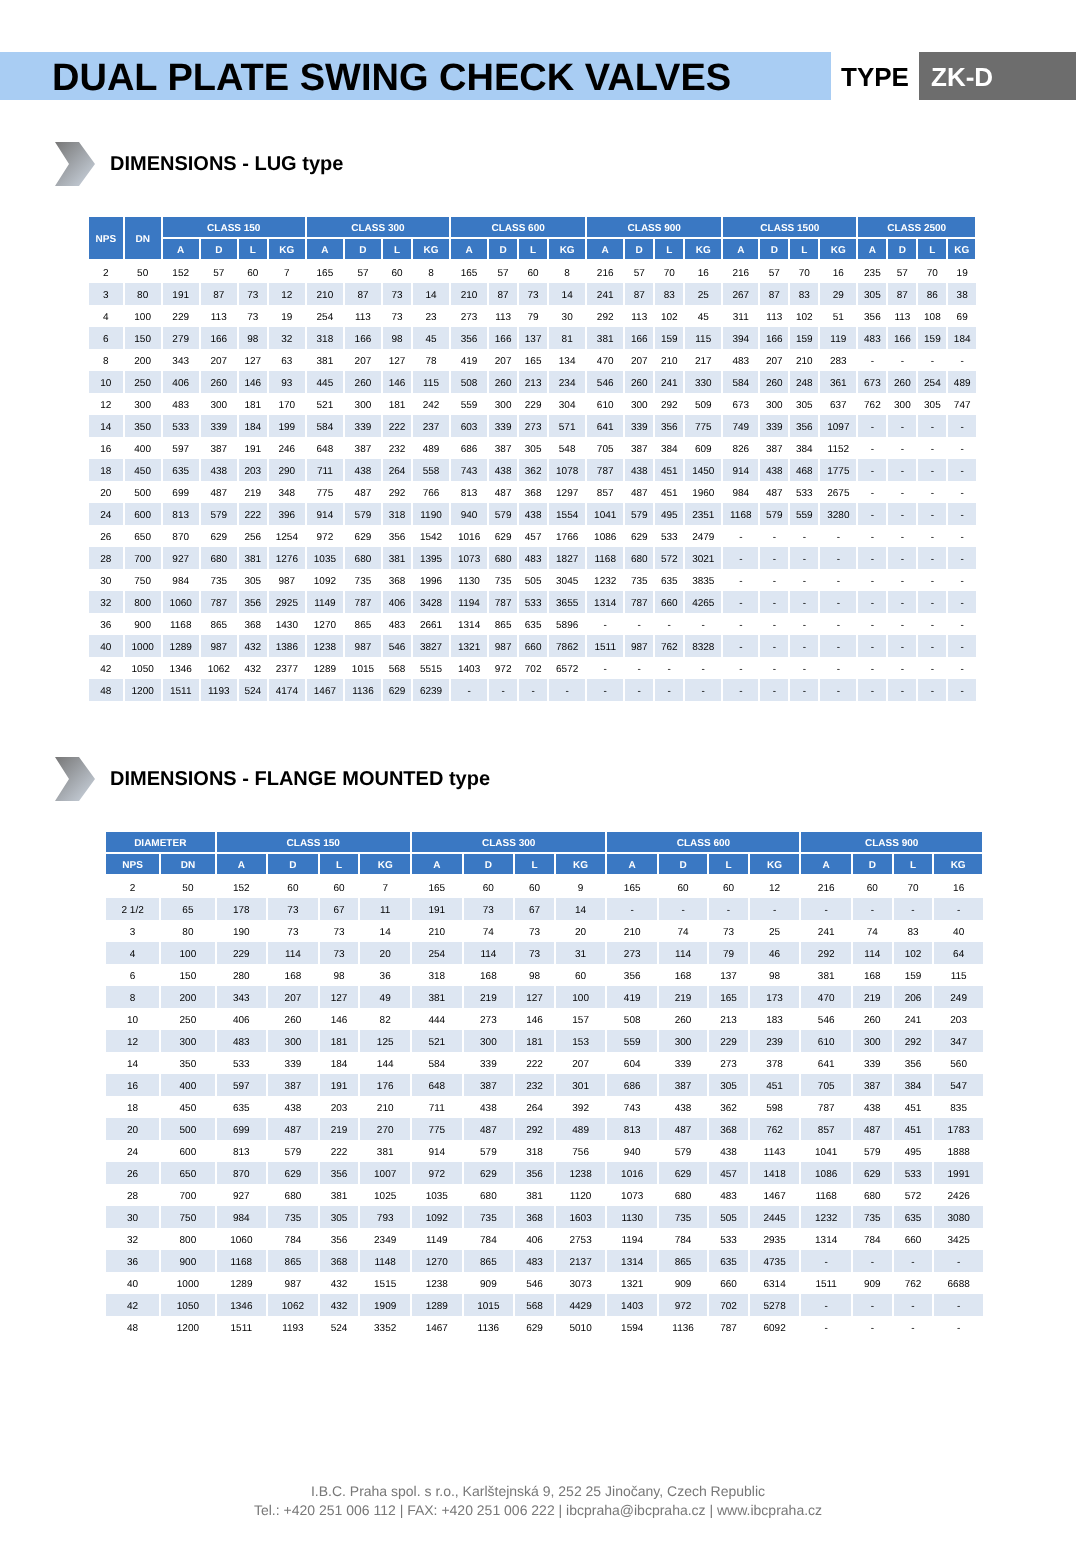DUAL PLATE SWING CHECK VALVES
TYPE ZK-D
DIMENSIONS - LUG type
| NPS | DN | CLASS 150 | | | | CLASS 300 | | | | CLASS 600 | | | | CLASS 900 | | | | CLASS 1500 | | | | CLASS 2500 | | | |
| --- | --- | --- | --- | --- | --- | --- | --- | --- | --- | --- | --- | --- | --- | --- | --- | --- | --- | --- | --- | --- | --- | --- | --- | --- | --- |
| | | A | D | L | KG | A | D | L | KG | A | D | L | KG | A | D | L | KG | A | D | L | KG | A | D | L | KG |
| 2 | 50 | 152 | 57 | 60 | 7 | 165 | 57 | 60 | 8 | 165 | 57 | 60 | 8 | 216 | 57 | 70 | 16 | 216 | 57 | 70 | 16 | 235 | 57 | 70 | 19 |
| 3 | 80 | 191 | 87 | 73 | 12 | 210 | 87 | 73 | 14 | 210 | 87 | 73 | 14 | 241 | 87 | 83 | 25 | 267 | 87 | 83 | 29 | 305 | 87 | 86 | 38 |
| 4 | 100 | 229 | 113 | 73 | 19 | 254 | 113 | 73 | 23 | 273 | 113 | 79 | 30 | 292 | 113 | 102 | 45 | 311 | 113 | 102 | 51 | 356 | 113 | 108 | 69 |
| 6 | 150 | 279 | 166 | 98 | 32 | 318 | 166 | 98 | 45 | 356 | 166 | 137 | 81 | 381 | 166 | 159 | 115 | 394 | 166 | 159 | 119 | 483 | 166 | 159 | 184 |
| 8 | 200 | 343 | 207 | 127 | 63 | 381 | 207 | 127 | 78 | 419 | 207 | 165 | 134 | 470 | 207 | 210 | 217 | 483 | 207 | 210 | 283 | - | - | - | - |
| 10 | 250 | 406 | 260 | 146 | 93 | 445 | 260 | 146 | 115 | 508 | 260 | 213 | 234 | 546 | 260 | 241 | 330 | 584 | 260 | 248 | 361 | 673 | 260 | 254 | 489 |
| 12 | 300 | 483 | 300 | 181 | 170 | 521 | 300 | 181 | 242 | 559 | 300 | 229 | 304 | 610 | 300 | 292 | 509 | 673 | 300 | 305 | 637 | 762 | 300 | 305 | 747 |
| 14 | 350 | 533 | 339 | 184 | 199 | 584 | 339 | 222 | 237 | 603 | 339 | 273 | 571 | 641 | 339 | 356 | 775 | 749 | 339 | 356 | 1097 | - | - | - | - |
| 16 | 400 | 597 | 387 | 191 | 246 | 648 | 387 | 232 | 489 | 686 | 387 | 305 | 548 | 705 | 387 | 384 | 609 | 826 | 387 | 384 | 1152 | - | - | - | - |
| 18 | 450 | 635 | 438 | 203 | 290 | 711 | 438 | 264 | 558 | 743 | 438 | 362 | 1078 | 787 | 438 | 451 | 1450 | 914 | 438 | 468 | 1775 | - | - | - | - |
| 20 | 500 | 699 | 487 | 219 | 348 | 775 | 487 | 292 | 766 | 813 | 487 | 368 | 1297 | 857 | 487 | 451 | 1960 | 984 | 487 | 533 | 2675 | - | - | - | - |
| 24 | 600 | 813 | 579 | 222 | 396 | 914 | 579 | 318 | 1190 | 940 | 579 | 438 | 1554 | 1041 | 579 | 495 | 2351 | 1168 | 579 | 559 | 3280 | - | - | - | - |
| 26 | 650 | 870 | 629 | 256 | 1254 | 972 | 629 | 356 | 1542 | 1016 | 629 | 457 | 1766 | 1086 | 629 | 533 | 2479 | - | - | - | - | - | - | - | - |
| 28 | 700 | 927 | 680 | 381 | 1276 | 1035 | 680 | 381 | 1395 | 1073 | 680 | 483 | 1827 | 1168 | 680 | 572 | 3021 | - | - | - | - | - | - | - | - |
| 30 | 750 | 984 | 735 | 305 | 987 | 1092 | 735 | 368 | 1996 | 1130 | 735 | 505 | 3045 | 1232 | 735 | 635 | 3835 | - | - | - | - | - | - | - | - |
| 32 | 800 | 1060 | 787 | 356 | 2925 | 1149 | 787 | 406 | 3428 | 1194 | 787 | 533 | 3655 | 1314 | 787 | 660 | 4265 | - | - | - | - | - | - | - | - |
| 36 | 900 | 1168 | 865 | 368 | 1430 | 1270 | 865 | 483 | 2661 | 1314 | 865 | 635 | 5896 | - | - | - | - | - | - | - | - | - | - | - | - |
| 40 | 1000 | 1289 | 987 | 432 | 1386 | 1238 | 987 | 546 | 3827 | 1321 | 987 | 660 | 7862 | 1511 | 987 | 762 | 8328 | - | - | - | - | - | - | - | - |
| 42 | 1050 | 1346 | 1062 | 432 | 2377 | 1289 | 1015 | 568 | 5515 | 1403 | 972 | 702 | 6572 | - | - | - | - | - | - | - | - | - | - | - | - |
| 48 | 1200 | 1511 | 1193 | 524 | 4174 | 1467 | 1136 | 629 | 6239 | - | - | - | - | - | - | - | - | - | - | - | - | - | - | - | - |
DIMENSIONS - FLANGE MOUNTED type
| DIAMETER | | CLASS 150 | | | | CLASS 300 | | | | CLASS 600 | | | | CLASS 900 | | | |
| --- | --- | --- | --- | --- | --- | --- | --- | --- | --- | --- | --- | --- | --- | --- | --- | --- | --- |
| NPS | DN | A | D | L | KG | A | D | L | KG | A | D | L | KG | A | D | L | KG |
| 2 | 50 | 152 | 60 | 60 | 7 | 165 | 60 | 60 | 9 | 165 | 60 | 60 | 12 | 216 | 60 | 70 | 16 |
| 2 1/2 | 65 | 178 | 73 | 67 | 11 | 191 | 73 | 67 | 14 | - | - | - | - | - | - | - | - |
| 3 | 80 | 190 | 73 | 73 | 14 | 210 | 74 | 73 | 20 | 210 | 74 | 73 | 25 | 241 | 74 | 83 | 40 |
| 4 | 100 | 229 | 114 | 73 | 20 | 254 | 114 | 73 | 31 | 273 | 114 | 79 | 46 | 292 | 114 | 102 | 64 |
| 6 | 150 | 280 | 168 | 98 | 36 | 318 | 168 | 98 | 60 | 356 | 168 | 137 | 98 | 381 | 168 | 159 | 115 |
| 8 | 200 | 343 | 207 | 127 | 49 | 381 | 219 | 127 | 100 | 419 | 219 | 165 | 173 | 470 | 219 | 206 | 249 |
| 10 | 250 | 406 | 260 | 146 | 82 | 444 | 273 | 146 | 157 | 508 | 260 | 213 | 183 | 546 | 260 | 241 | 203 |
| 12 | 300 | 483 | 300 | 181 | 125 | 521 | 300 | 181 | 153 | 559 | 300 | 229 | 239 | 610 | 300 | 292 | 347 |
| 14 | 350 | 533 | 339 | 184 | 144 | 584 | 339 | 222 | 207 | 604 | 339 | 273 | 378 | 641 | 339 | 356 | 560 |
| 16 | 400 | 597 | 387 | 191 | 176 | 648 | 387 | 232 | 301 | 686 | 387 | 305 | 451 | 705 | 387 | 384 | 547 |
| 18 | 450 | 635 | 438 | 203 | 210 | 711 | 438 | 264 | 392 | 743 | 438 | 362 | 598 | 787 | 438 | 451 | 835 |
| 20 | 500 | 699 | 487 | 219 | 270 | 775 | 487 | 292 | 489 | 813 | 487 | 368 | 762 | 857 | 487 | 451 | 1783 |
| 24 | 600 | 813 | 579 | 222 | 381 | 914 | 579 | 318 | 756 | 940 | 579 | 438 | 1143 | 1041 | 579 | 495 | 1888 |
| 26 | 650 | 870 | 629 | 356 | 1007 | 972 | 629 | 356 | 1238 | 1016 | 629 | 457 | 1418 | 1086 | 629 | 533 | 1991 |
| 28 | 700 | 927 | 680 | 381 | 1025 | 1035 | 680 | 381 | 1120 | 1073 | 680 | 483 | 1467 | 1168 | 680 | 572 | 2426 |
| 30 | 750 | 984 | 735 | 305 | 793 | 1092 | 735 | 368 | 1603 | 1130 | 735 | 505 | 2445 | 1232 | 735 | 635 | 3080 |
| 32 | 800 | 1060 | 784 | 356 | 2349 | 1149 | 784 | 406 | 2753 | 1194 | 784 | 533 | 2935 | 1314 | 784 | 660 | 3425 |
| 36 | 900 | 1168 | 865 | 368 | 1148 | 1270 | 865 | 483 | 2137 | 1314 | 865 | 635 | 4735 | - | - | - | - |
| 40 | 1000 | 1289 | 987 | 432 | 1515 | 1238 | 909 | 546 | 3073 | 1321 | 909 | 660 | 6314 | 1511 | 909 | 762 | 6688 |
| 42 | 1050 | 1346 | 1062 | 432 | 1909 | 1289 | 1015 | 568 | 4429 | 1403 | 972 | 702 | 5278 | - | - | - | - |
| 48 | 1200 | 1511 | 1193 | 524 | 3352 | 1467 | 1136 | 629 | 5010 | 1594 | 1136 | 787 | 6092 | - | - | - | - |
I.B.C. Praha spol. s r.o., Karlštejnská 9, 252 25 Jinočany, Czech Republic
Tel.: +420 251 006 112 | FAX: +420 251 006 222 | ibcpraha@ibcpraha.cz | www.ibcpraha.cz